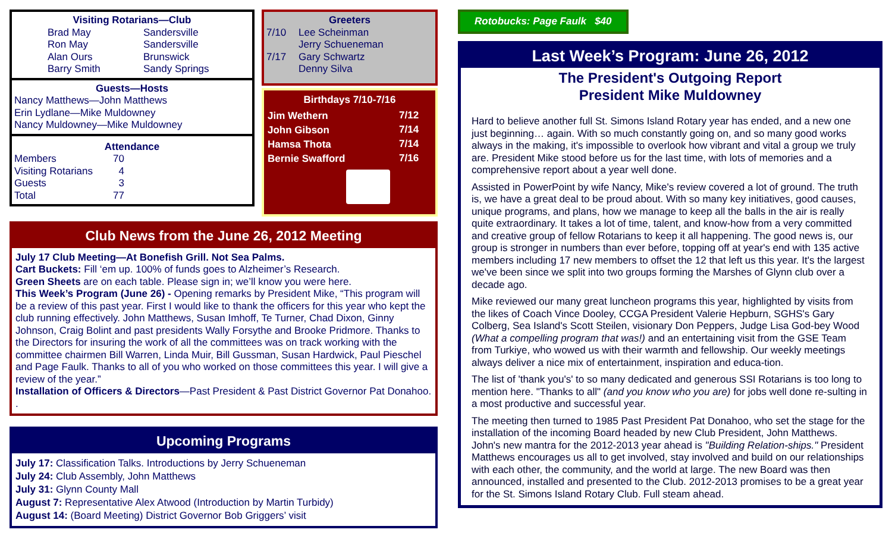Visiting Rotarians—Club
| Brad May | Sandersville |
| Ron May | Sandersville |
| Alan Ours | Brunswick |
| Barry Smith | Sandy Springs |
Guests—Hosts
Nancy Matthews—John Matthews
Erin Lydlane—Mike Muldowney
Nancy Muldowney—Mike Muldowney
Attendance
| Members | 70 |
| Visiting Rotarians | 4 |
| Guests | 3 |
| Total | 77 |
Greeters
| 7/10 | Lee Scheinman |
| | Jerry Schueneman |
| 7/17 | Gary Schwartz |
| | Denny Silva |
Birthdays 7/10-7/16
| Jim Wethern | 7/12 |
| John Gibson | 7/14 |
| Hamsa Thota | 7/14 |
| Bernie Swafford | 7/16 |
Club News from the June 26, 2012 Meeting
July 17 Club Meeting—At Bonefish Grill. Not Sea Palms.
Cart Buckets: Fill ‘em up. 100% of funds goes to Alzheimer’s Research.
Green Sheets are on each table. Please sign in; we’ll know you were here.
This Week’s Program (June 26) - Opening remarks by President Mike, “This program will be a review of this past year. First I would like to thank the officers for this year who kept the club running effectively. John Matthews, Susan Imhoff, Te Turner, Chad Dixon, Ginny Johnson, Craig Bolint and past presidents Wally Forsythe and Brooke Pridmore. Thanks to the Directors for insuring the work of all the committees was on track working with the committee chairmen Bill Warren, Linda Muir, Bill Gussman, Susan Hardwick, Paul Pieschel and Page Faulk. Thanks to all of you who worked on those committees this year. I will give a review of the year.”
Installation of Officers & Directors—Past President & Past District Governor Pat Donahoo.
.
Upcoming Programs
July 17: Classification Talks. Introductions by Jerry Schueneman
July 24: Club Assembly, John Matthews
July 31: Glynn County Mall
August 7: Representative Alex Atwood (Introduction by Martin Turbidy)
August 14: (Board Meeting) District Governor Bob Griggers’ visit
Rotobucks: Page Faulk $40
Last Week’s Program: June 26, 2012
The President's Outgoing Report
President Mike Muldowney
Hard to believe another full St. Simons Island Rotary year has ended, and a new one just beginning… again. With so much constantly going on, and so many good works always in the making, it's impossible to overlook how vibrant and vital a group we truly are. President Mike stood before us for the last time, with lots of memories and a comprehensive report about a year well done.
Assisted in PowerPoint by wife Nancy, Mike's review covered a lot of ground. The truth is, we have a great deal to be proud about. With so many key initiatives, good causes, unique programs, and plans, how we manage to keep all the balls in the air is really quite extraordinary. It takes a lot of time, talent, and know-how from a very committed and creative group of fellow Rotarians to keep it all happening. The good news is, our group is stronger in numbers than ever before, topping off at year's end with 135 active members including 17 new members to offset the 12 that left us this year. It's the largest we've been since we split into two groups forming the Marshes of Glynn club over a decade ago.
Mike reviewed our many great luncheon programs this year, highlighted by visits from the likes of Coach Vince Dooley, CCGA President Valerie Hepburn, SGHS's Gary Colberg, Sea Island's Scott Steilen, visionary Don Peppers, Judge Lisa God-bey Wood (What a compelling program that was!) and an entertaining visit from the GSE Team from Turkiye, who wowed us with their warmth and fellowship. Our weekly meetings always deliver a nice mix of entertainment, inspiration and educa-tion.
The list of 'thank you's' to so many dedicated and generous SSI Rotarians is too long to mention here. "Thanks to all" (and you know who you are) for jobs well done re-sulting in a most productive and successful year.
The meeting then turned to 1985 Past President Pat Donahoo, who set the stage for the installation of the incoming Board headed by new Club President, John Matthews. John's new mantra for the 2012-2013 year ahead is "Building Relation-ships." President Matthews encourages us all to get involved, stay involved and build on our relationships with each other, the community, and the world at large. The new Board was then announced, installed and presented to the Club. 2012-2013 promises to be a great year for the St. Simons Island Rotary Club. Full steam ahead.